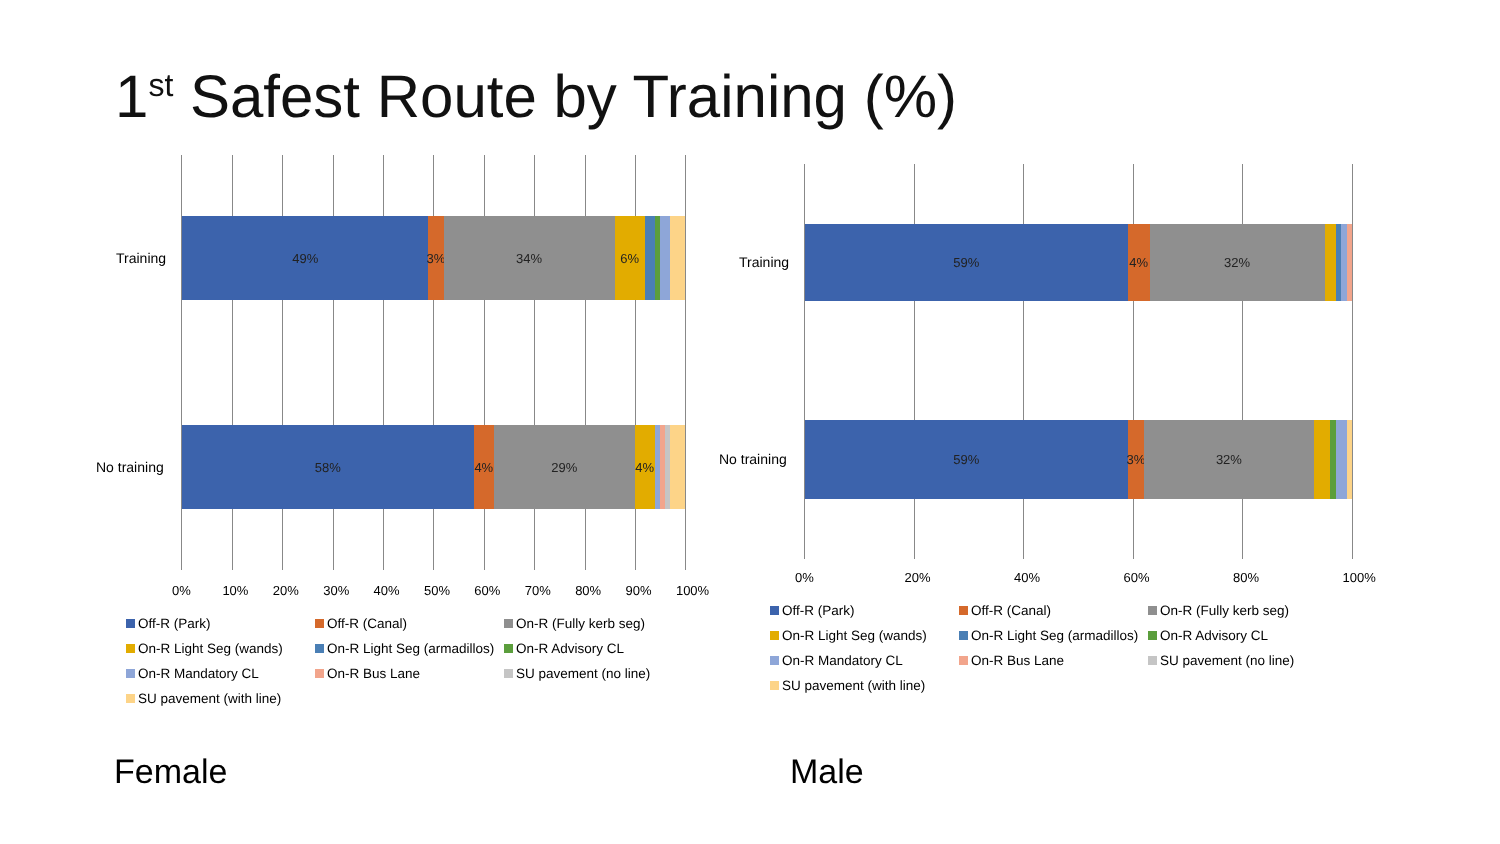1<sup>st</sup> Safest Route by Training (%)
Training
49% 3% 34% 6%
No training
58% 4% 29% 4%
0% 10% 20% 30% 40% 50% 60% 70% 80% 90% 100%
Off-R (Park)
Off-R (Canal)
On-R (Fully kerb seg)
On-R Light Seg (wands)
On-R Light Seg (armadillos)
On-R Advisory CL
On-R Mandatory CL
On-R Bus Lane
SU pavement (no line)
SU pavement (with line)
Female
Training
59% 4% 32%
No training
59% 3% 32%
0% 20% 40% 60% 80% 100%
Off-R (Park)
Off-R (Canal)
On-R (Fully kerb seg)
On-R Light Seg (wands)
On-R Light Seg (armadillos)
On-R Advisory CL
On-R Mandatory CL
On-R Bus Lane
SU pavement (no line)
SU pavement (with line)
Male